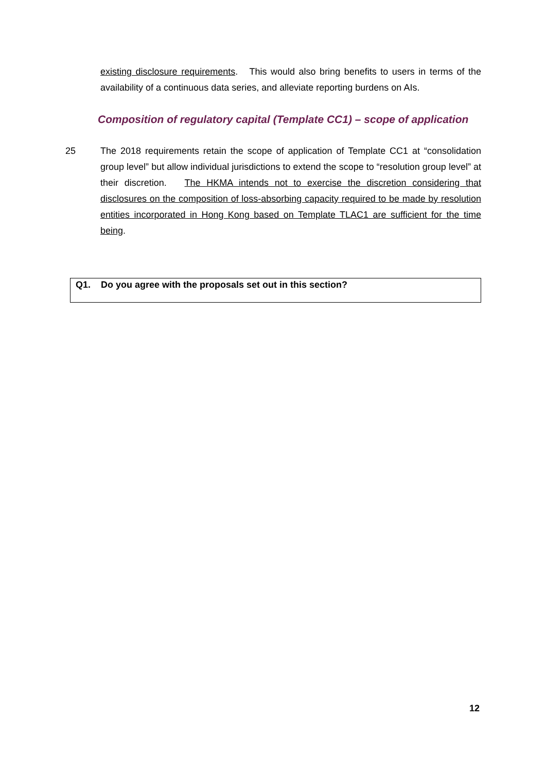existing disclosure requirements. This would also bring benefits to users in terms of the availability of a continuous data series, and alleviate reporting burdens on AIs.
Composition of regulatory capital (Template CC1) – scope of application
25 The 2018 requirements retain the scope of application of Template CC1 at “consolidation group level” but allow individual jurisdictions to extend the scope to “resolution group level” at their discretion. The HKMA intends not to exercise the discretion considering that disclosures on the composition of loss-absorbing capacity required to be made by resolution entities incorporated in Hong Kong based on Template TLAC1 are sufficient for the time being.
Q1. Do you agree with the proposals set out in this section?
12